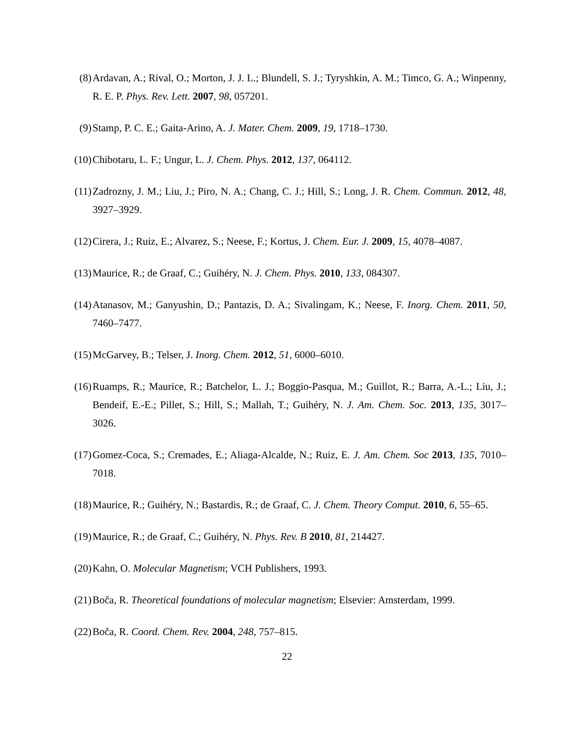(8) Ardavan, A.; Rival, O.; Morton, J. J. L.; Blundell, S. J.; Tyryshkin, A. M.; Timco, G. A.; Winpenny, R. E. P. Phys. Rev. Lett. 2007, 98, 057201.
(9) Stamp, P. C. E.; Gaita-Arino, A. J. Mater. Chem. 2009, 19, 1718–1730.
(10) Chibotaru, L. F.; Ungur, L. J. Chem. Phys. 2012, 137, 064112.
(11) Zadrozny, J. M.; Liu, J.; Piro, N. A.; Chang, C. J.; Hill, S.; Long, J. R. Chem. Commun. 2012, 48, 3927–3929.
(12) Cirera, J.; Ruiz, E.; Alvarez, S.; Neese, F.; Kortus, J. Chem. Eur. J. 2009, 15, 4078–4087.
(13) Maurice, R.; de Graaf, C.; Guihéry, N. J. Chem. Phys. 2010, 133, 084307.
(14) Atanasov, M.; Ganyushin, D.; Pantazis, D. A.; Sivalingam, K.; Neese, F. Inorg. Chem. 2011, 50, 7460–7477.
(15) McGarvey, B.; Telser, J. Inorg. Chem. 2012, 51, 6000–6010.
(16) Ruamps, R.; Maurice, R.; Batchelor, L. J.; Boggio-Pasqua, M.; Guillot, R.; Barra, A.-L.; Liu, J.; Bendeif, E.-E.; Pillet, S.; Hill, S.; Mallah, T.; Guihéry, N. J. Am. Chem. Soc. 2013, 135, 3017–3026.
(17) Gomez-Coca, S.; Cremades, E.; Aliaga-Alcalde, N.; Ruiz, E. J. Am. Chem. Soc 2013, 135, 7010–7018.
(18) Maurice, R.; Guihéry, N.; Bastardis, R.; de Graaf, C. J. Chem. Theory Comput. 2010, 6, 55–65.
(19) Maurice, R.; de Graaf, C.; Guihéry, N. Phys. Rev. B 2010, 81, 214427.
(20) Kahn, O. Molecular Magnetism; VCH Publishers, 1993.
(21) Boča, R. Theoretical foundations of molecular magnetism; Elsevier: Amsterdam, 1999.
(22) Boča, R. Coord. Chem. Rev. 2004, 248, 757–815.
22